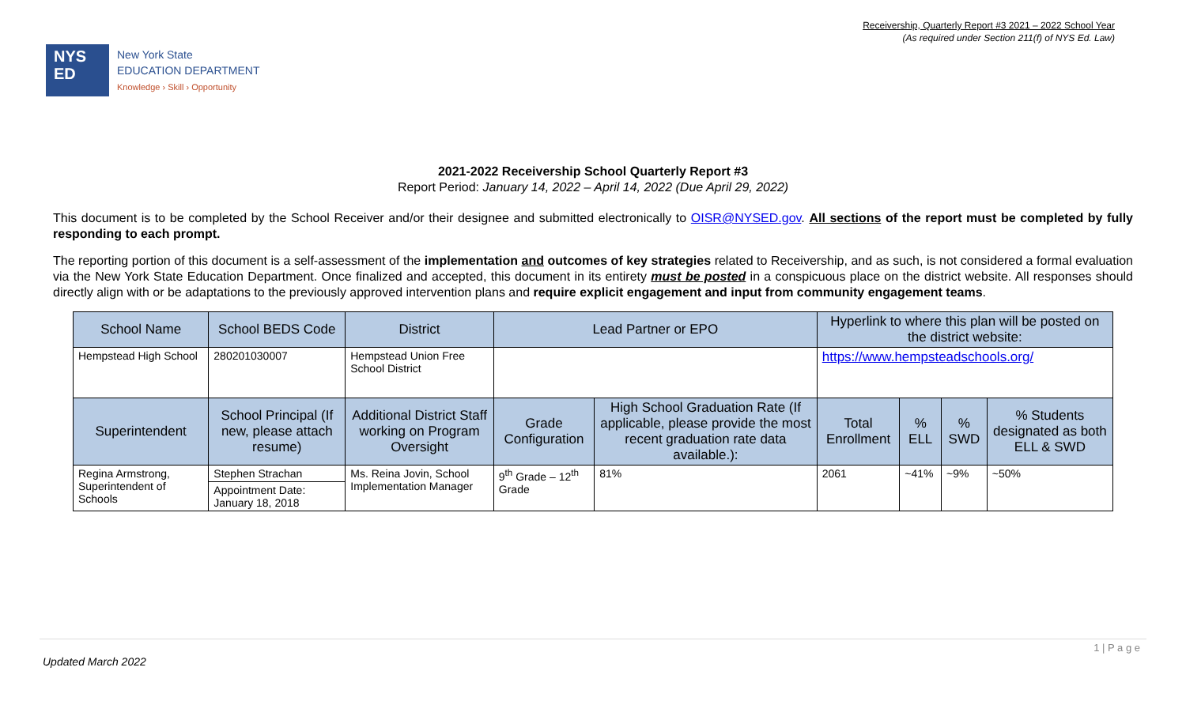Receivership, Quarterly Report #3 2021 – 2022 School Year
(As required under Section 211(f) of NYS Ed. Law)
NYS
ED
New York State
EDUCATION DEPARTMENT
Knowledge › Skill › Opportunity
2021-2022 Receivership School Quarterly Report #3
Report Period: January 14, 2022 – April 14, 2022 (Due April 29, 2022)
This document is to be completed by the School Receiver and/or their designee and submitted electronically to OISR@NYSED.gov. All sections of the report must be completed by fully responding to each prompt.
The reporting portion of this document is a self-assessment of the implementation and outcomes of key strategies related to Receivership, and as such, is not considered a formal evaluation via the New York State Education Department. Once finalized and accepted, this document in its entirety must be posted in a conspicuous place on the district website. All responses should directly align with or be adaptations to the previously approved intervention plans and require explicit engagement and input from community engagement teams.
| School Name | School BEDS Code | District | Lead Partner or EPO | | Hyperlink to where this plan will be posted on the district website: | | | |
| --- | --- | --- | --- | --- | --- | --- | --- | --- |
| Hempstead High School | 280201030007 | Hempstead Union Free School District | | | https://www.hempsteadschools.org/ | | | |
| Superintendent | School Principal (If new, please attach resume) | Additional District Staff working on Program Oversight | Grade Configuration | High School Graduation Rate (If applicable, please provide the most recent graduation rate data available.): | Total Enrollment | % ELL | % SWD | % Students designated as both ELL & SWD |
| Regina Armstrong, Superintendent of Schools | Stephen Strachan | Ms. Reina Jovin, School Implementation Manager | 9<sup>th</sup> Grade – 12<sup>th</sup> Grade | 81% | 2061 | ~41% | ~9% | ~50% |
| | Appointment Date: January 18, 2018 | | | | | | | |
1 | P a g e
Updated March 2022